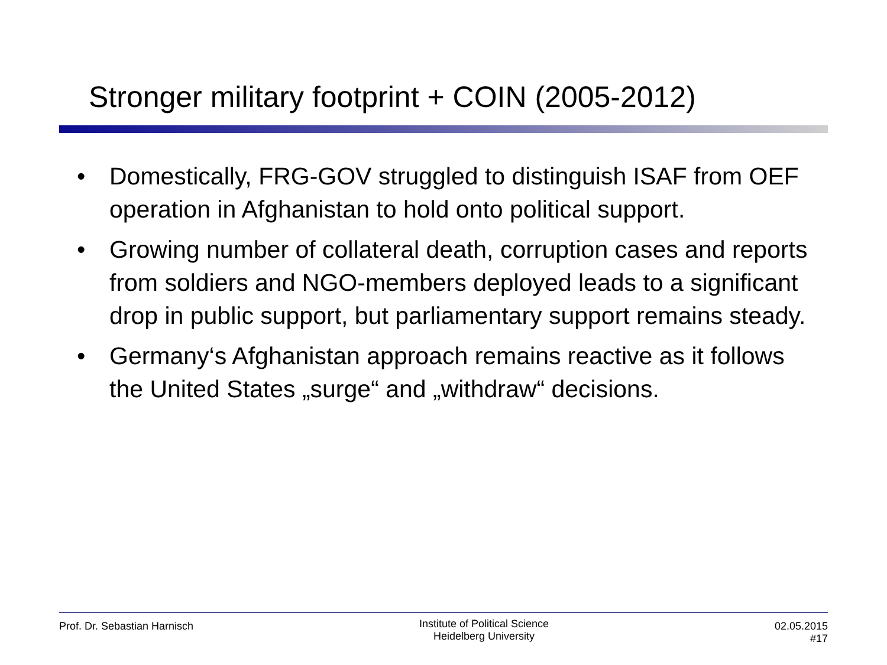Stronger military footprint + COIN (2005-2012)
• Domestically, FRG-GOV struggled to distinguish ISAF from OEF operation in Afghanistan to hold onto political support.
• Growing number of collateral death, corruption cases and reports from soldiers and NGO-members deployed leads to a significant drop in public support, but parliamentary support remains steady.
• Germany‘s Afghanistan approach remains reactive as it follows the United States „surge“ and „withdraw“ decisions.
Prof. Dr. Sebastian Harnisch
Institute of Political Science
Heidelberg University
02.05.2015
#17